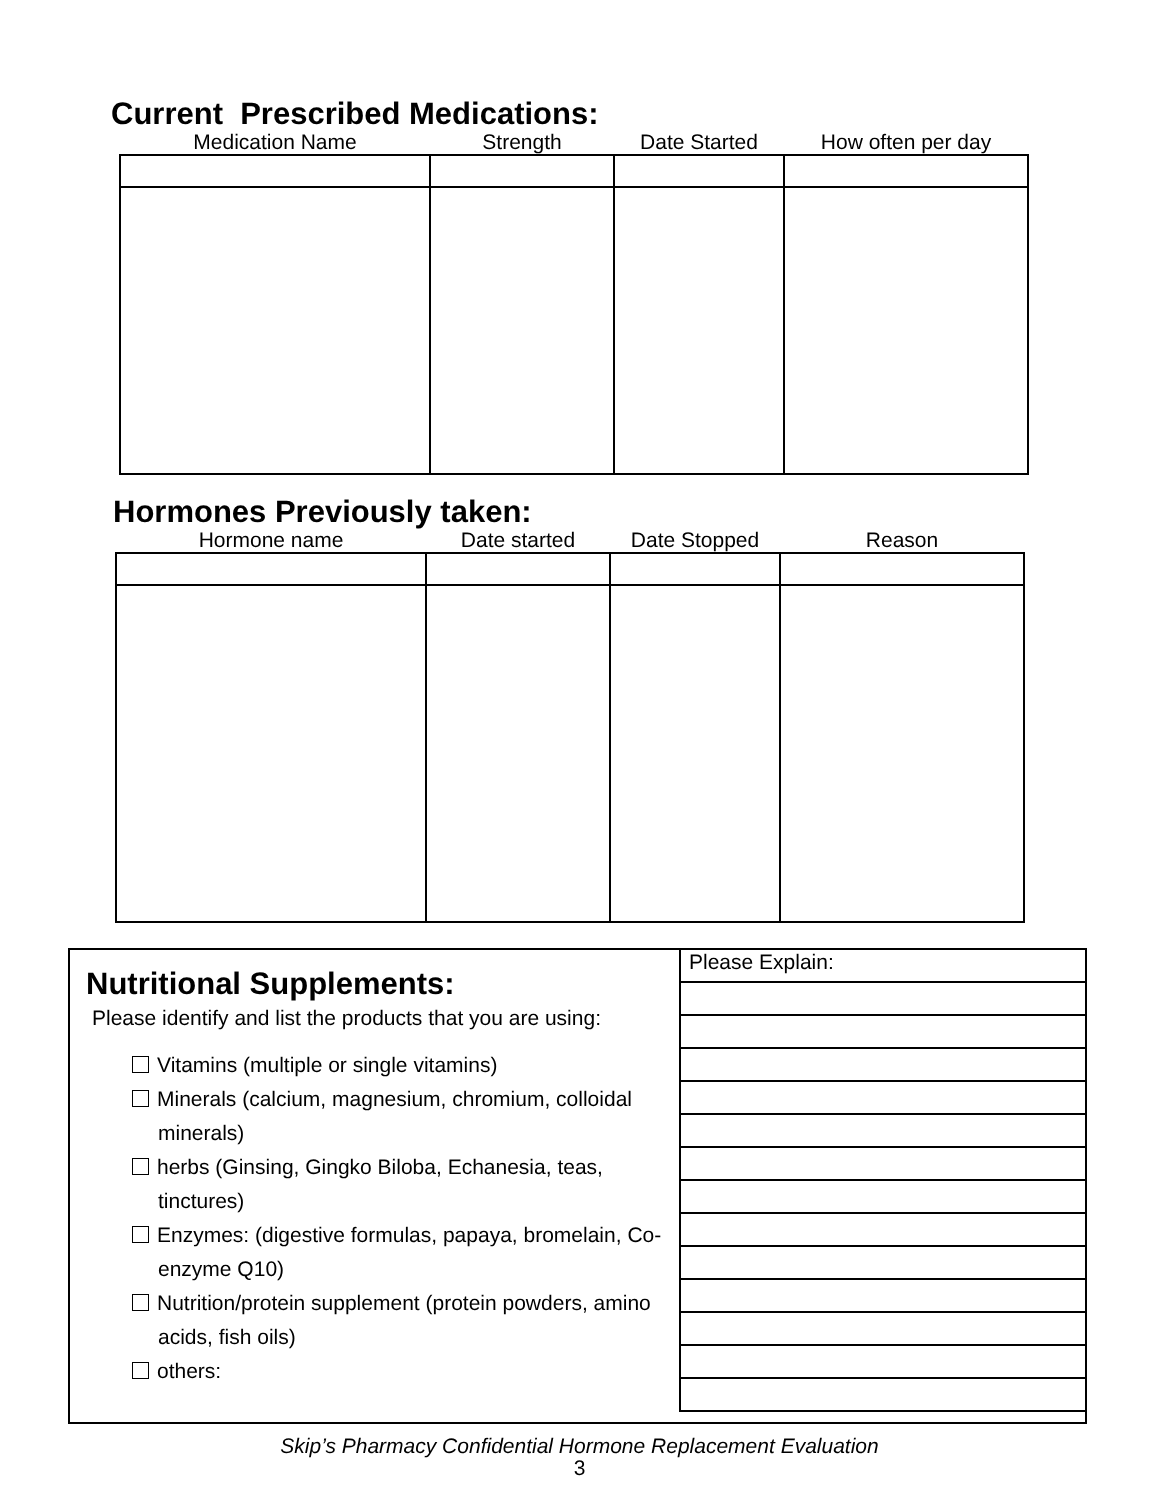Current Prescribed Medications:
| Medication Name | Strength | Date Started | How often per day |
| --- | --- | --- | --- |
Hormones Previously taken:
| Hormone name | Date started | Date Stopped | Reason |
| --- | --- | --- | --- |
Nutritional Supplements:
Please identify and list the products that you are using:
Vitamins (multiple or single vitamins)
Minerals (calcium, magnesium, chromium, colloidal minerals)
herbs (Ginsing, Gingko Biloba, Echanesia, teas, tinctures)
Enzymes: (digestive formulas, papaya, bromelain, Co-enzyme Q10)
Nutrition/protein supplement (protein powders, amino acids, fish oils)
others:
Please Explain:
Skip’s Pharmacy Confidential Hormone Replacement Evaluation
3